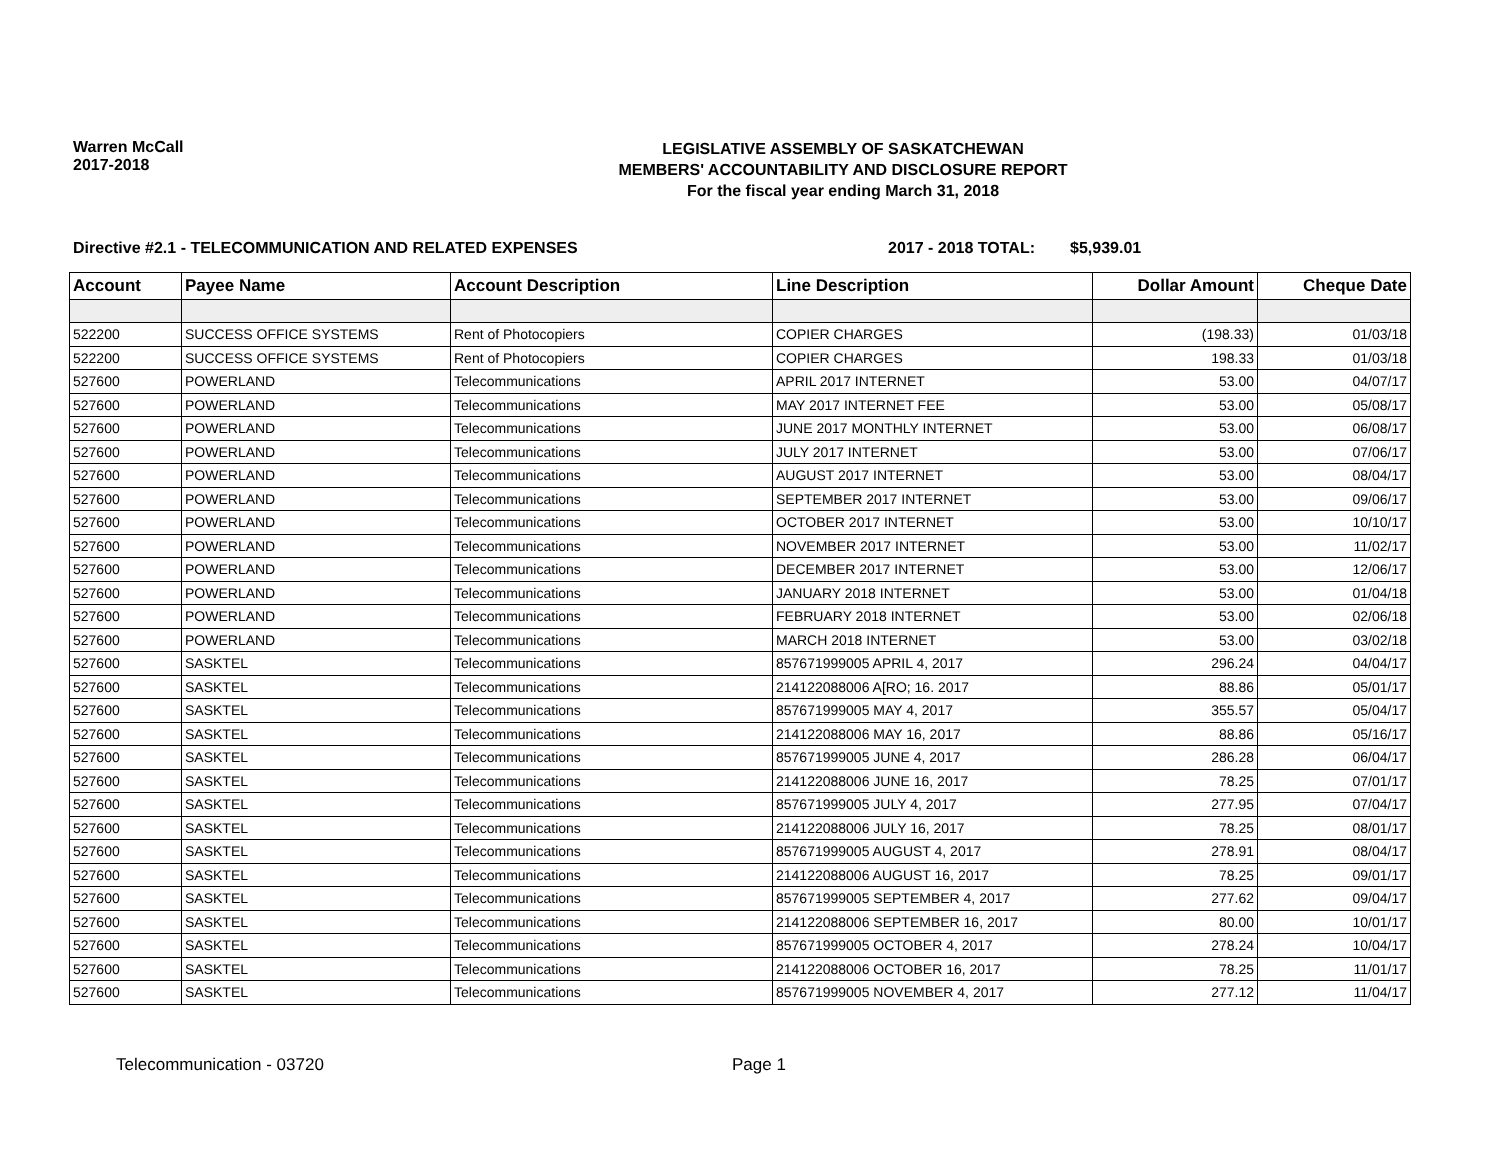Warren McCall
2017-2018
LEGISLATIVE ASSEMBLY OF SASKATCHEWAN
MEMBERS' ACCOUNTABILITY AND DISCLOSURE REPORT
For the fiscal year ending March 31, 2018
Directive #2.1 - TELECOMMUNICATION AND RELATED EXPENSES 2017 - 2018 TOTAL: $5,939.01
| Account | Payee Name | Account Description | Line Description | Dollar Amount | Cheque Date |
| --- | --- | --- | --- | --- | --- |
| 522200 | SUCCESS OFFICE SYSTEMS | Rent of Photocopiers | COPIER CHARGES | (198.33) | 01/03/18 |
| 522200 | SUCCESS OFFICE SYSTEMS | Rent of Photocopiers | COPIER CHARGES | 198.33 | 01/03/18 |
| 527600 | POWERLAND | Telecommunications | APRIL 2017 INTERNET | 53.00 | 04/07/17 |
| 527600 | POWERLAND | Telecommunications | MAY 2017 INTERNET FEE | 53.00 | 05/08/17 |
| 527600 | POWERLAND | Telecommunications | JUNE 2017 MONTHLY INTERNET | 53.00 | 06/08/17 |
| 527600 | POWERLAND | Telecommunications | JULY 2017 INTERNET | 53.00 | 07/06/17 |
| 527600 | POWERLAND | Telecommunications | AUGUST 2017 INTERNET | 53.00 | 08/04/17 |
| 527600 | POWERLAND | Telecommunications | SEPTEMBER 2017 INTERNET | 53.00 | 09/06/17 |
| 527600 | POWERLAND | Telecommunications | OCTOBER 2017 INTERNET | 53.00 | 10/10/17 |
| 527600 | POWERLAND | Telecommunications | NOVEMBER 2017 INTERNET | 53.00 | 11/02/17 |
| 527600 | POWERLAND | Telecommunications | DECEMBER 2017 INTERNET | 53.00 | 12/06/17 |
| 527600 | POWERLAND | Telecommunications | JANUARY 2018 INTERNET | 53.00 | 01/04/18 |
| 527600 | POWERLAND | Telecommunications | FEBRUARY 2018 INTERNET | 53.00 | 02/06/18 |
| 527600 | POWERLAND | Telecommunications | MARCH 2018 INTERNET | 53.00 | 03/02/18 |
| 527600 | SASKTEL | Telecommunications | 857671999005 APRIL 4, 2017 | 296.24 | 04/04/17 |
| 527600 | SASKTEL | Telecommunications | 214122088006 A[RO; 16. 2017 | 88.86 | 05/01/17 |
| 527600 | SASKTEL | Telecommunications | 857671999005 MAY 4, 2017 | 355.57 | 05/04/17 |
| 527600 | SASKTEL | Telecommunications | 214122088006 MAY 16, 2017 | 88.86 | 05/16/17 |
| 527600 | SASKTEL | Telecommunications | 857671999005 JUNE 4, 2017 | 286.28 | 06/04/17 |
| 527600 | SASKTEL | Telecommunications | 214122088006 JUNE 16, 2017 | 78.25 | 07/01/17 |
| 527600 | SASKTEL | Telecommunications | 857671999005 JULY 4, 2017 | 277.95 | 07/04/17 |
| 527600 | SASKTEL | Telecommunications | 214122088006 JULY 16, 2017 | 78.25 | 08/01/17 |
| 527600 | SASKTEL | Telecommunications | 857671999005 AUGUST 4, 2017 | 278.91 | 08/04/17 |
| 527600 | SASKTEL | Telecommunications | 214122088006 AUGUST 16, 2017 | 78.25 | 09/01/17 |
| 527600 | SASKTEL | Telecommunications | 857671999005 SEPTEMBER 4, 2017 | 277.62 | 09/04/17 |
| 527600 | SASKTEL | Telecommunications | 214122088006 SEPTEMBER 16, 2017 | 80.00 | 10/01/17 |
| 527600 | SASKTEL | Telecommunications | 857671999005 OCTOBER 4, 2017 | 278.24 | 10/04/17 |
| 527600 | SASKTEL | Telecommunications | 214122088006 OCTOBER 16, 2017 | 78.25 | 11/01/17 |
| 527600 | SASKTEL | Telecommunications | 857671999005 NOVEMBER 4, 2017 | 277.12 | 11/04/17 |
Telecommunication - 03720 Page 1